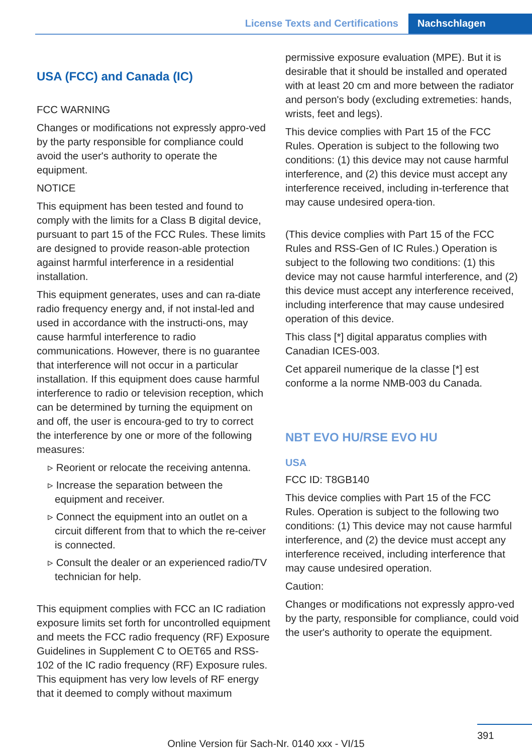License Texts and Certifications
Nachschlagen
USA (FCC) and Canada (IC)
FCC WARNING
Changes or modifications not expressly appro-ved by the party responsible for compliance could avoid the user's authority to operate the equipment.
NOTICE
This equipment has been tested and found to comply with the limits for a Class B digital device, pursuant to part 15 of the FCC Rules. These limits are designed to provide reason-able protection against harmful interference in a residential installation.
This equipment generates, uses and can ra-diate radio frequency energy and, if not instal-led and used in accordance with the instructi-ons, may cause harmful interference to radio communications. However, there is no guarantee that interference will not occur in a particular installation. If this equipment does cause harmful interference to radio or television reception, which can be determined by turning the equipment on and off, the user is encoura-ged to try to correct the interference by one or more of the following measures:
▹ Reorient or relocate the receiving antenna.
▹ Increase the separation between the equipment and receiver.
▹ Connect the equipment into an outlet on a circuit different from that to which the re-ceiver is connected.
▹ Consult the dealer or an experienced radio/TV technician for help.
This equipment complies with FCC an IC radiation exposure limits set forth for uncontrolled equipment and meets the FCC radio frequency (RF) Exposure Guidelines in Supplement C to OET65 and RSS-102 of the IC radio frequency (RF) Exposure rules. This equipment has very low levels of RF energy that it deemed to comply without maximum
permissive exposure evaluation (MPE). But it is desirable that it should be installed and operated with at least 20 cm and more between the radiator and person's body (excluding extremeties: hands, wrists, feet and legs).
This device complies with Part 15 of the FCC Rules. Operation is subject to the following two conditions: (1) this device may not cause harmful interference, and (2) this device must accept any interference received, including in-terference that may cause undesired opera-tion.
(This device complies with Part 15 of the FCC Rules and RSS-Gen of IC Rules.) Operation is subject to the following two conditions: (1) this device may not cause harmful interference, and (2) this device must accept any interference received, including interference that may cause undesired operation of this device.
This class [*] digital apparatus complies with Canadian ICES-003.
Cet appareil numerique de la classe [*] est conforme a la norme NMB-003 du Canada.
NBT EVO HU/RSE EVO HU
USA
FCC ID: T8GB140
This device complies with Part 15 of the FCC Rules. Operation is subject to the following two conditions: (1) This device may not cause harmful interference, and (2) the device must accept any interference received, including interference that may cause undesired operation.
Caution:
Changes or modifications not expressly appro-ved by the party, responsible for compliance, could void the user's authority to operate the equipment.
391
Online Version für Sach-Nr. 0140 xxx - VI/15